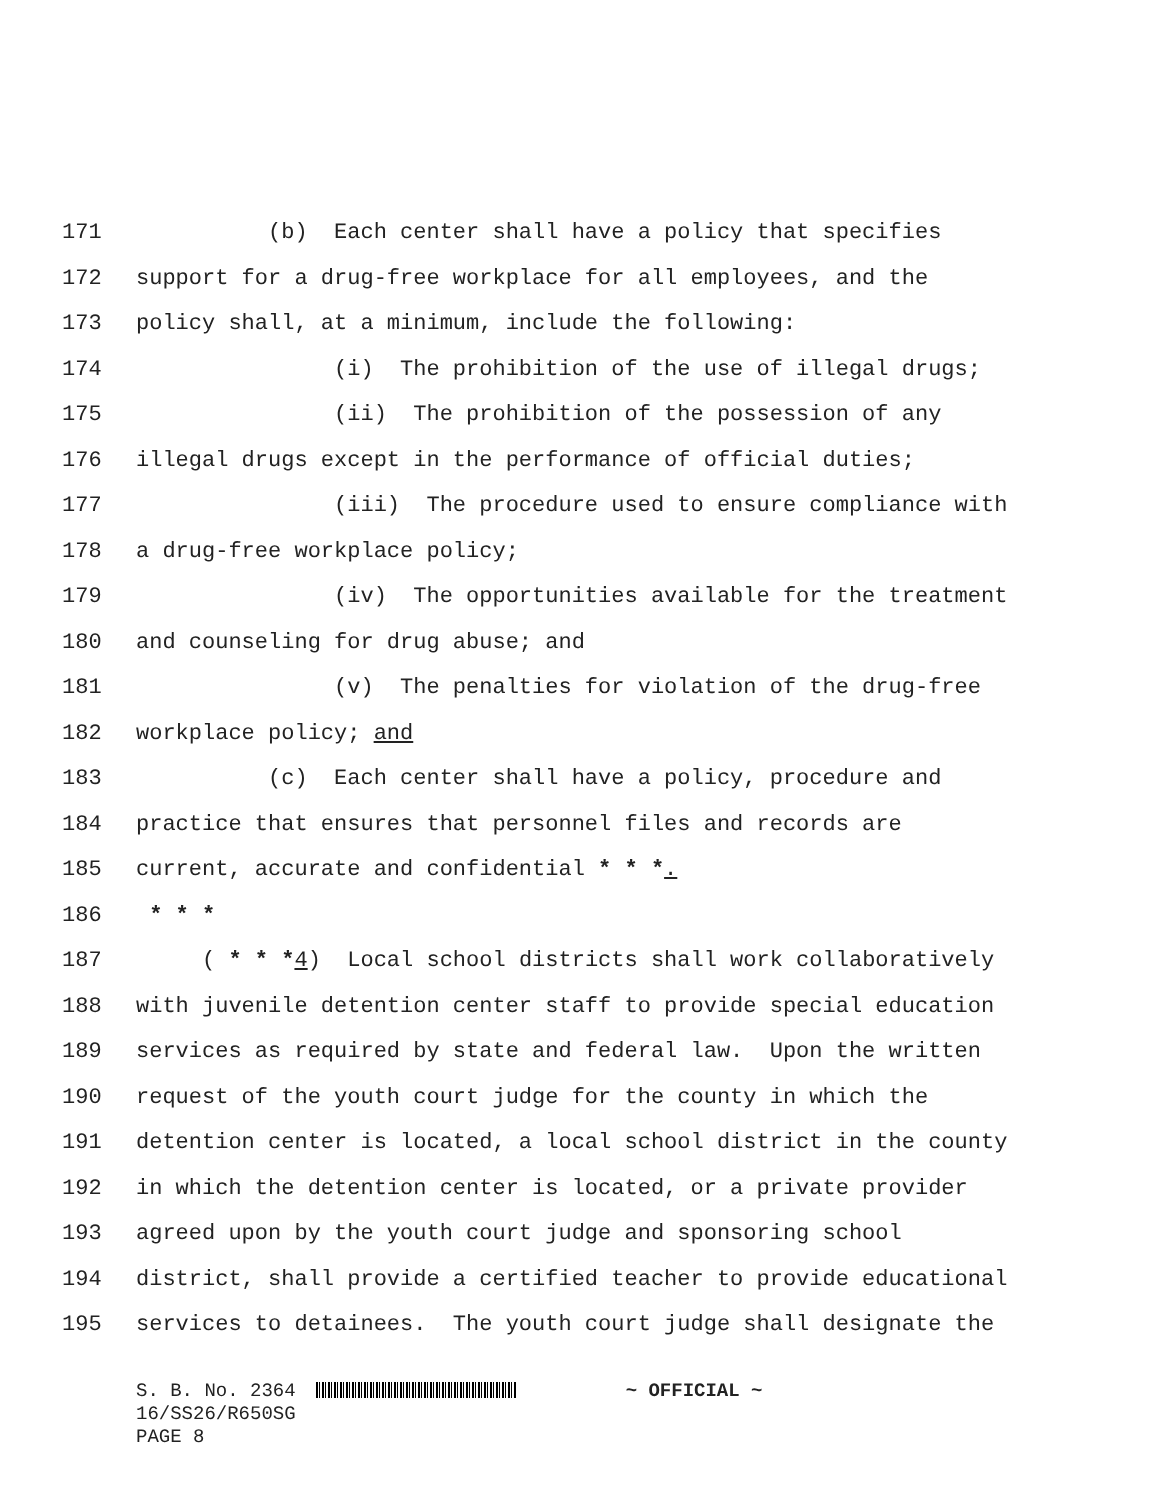171 (b) Each center shall have a policy that specifies
172 support for a drug-free workplace for all employees, and the
173 policy shall, at a minimum, include the following:
174 (i) The prohibition of the use of illegal drugs;
175 (ii) The prohibition of the possession of any
176 illegal drugs except in the performance of official duties;
177 (iii) The procedure used to ensure compliance with
178 a drug-free workplace policy;
179 (iv) The opportunities available for the treatment
180 and counseling for drug abuse; and
181 (v) The penalties for violation of the drug-free
182 workplace policy; and
183 (c) Each center shall have a policy, procedure and
184 practice that ensures that personnel files and records are
185 current, accurate and confidential * * *.
186 * * *
187 ( * * *4) Local school districts shall work collaboratively
188 with juvenile detention center staff to provide special education
189 services as required by state and federal law. Upon the written
190 request of the youth court judge for the county in which the
191 detention center is located, a local school district in the county
192 in which the detention center is located, or a private provider
193 agreed upon by the youth court judge and sponsoring school
194 district, shall provide a certified teacher to provide educational
195 services to detainees. The youth court judge shall designate the
S. B. No. 2364 ~ OFFICIAL ~ 16/SS26/R650SG PAGE 8